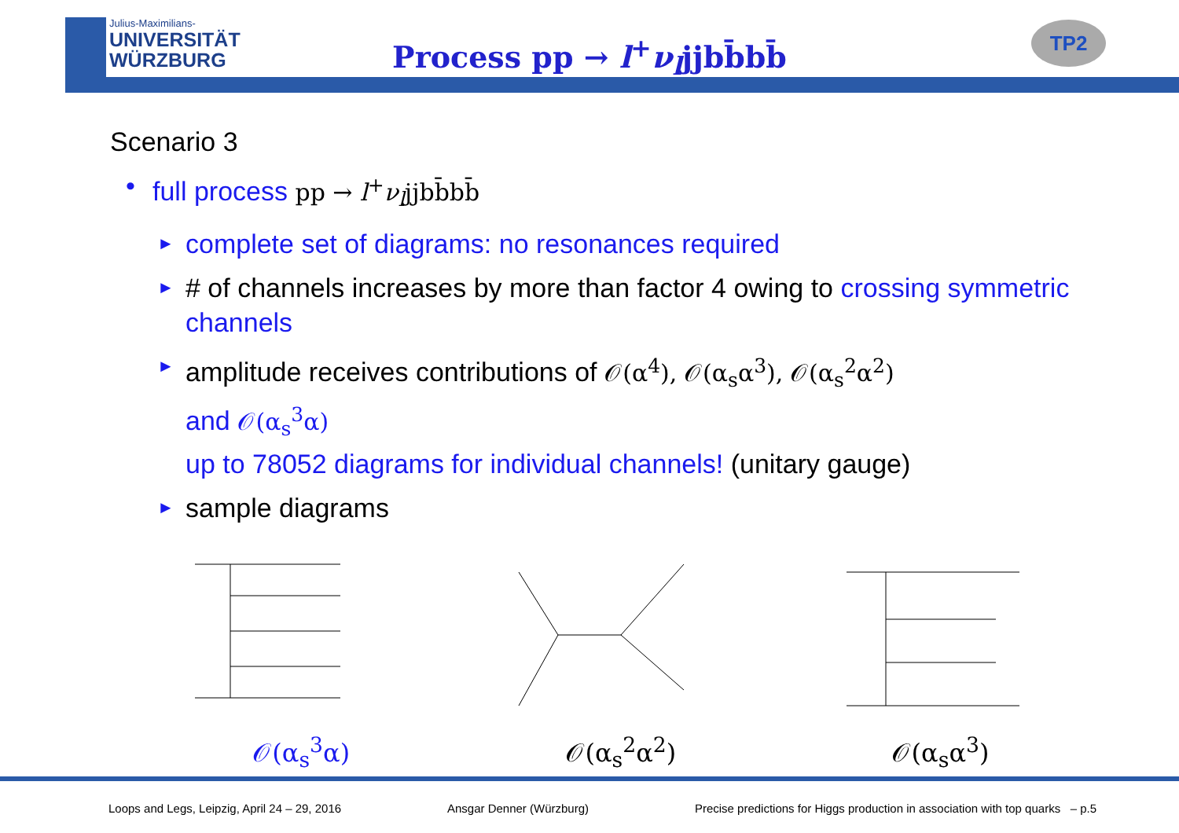Julius-Maximilians-
UNIVERSITÄT
WÜRZBURG
Process pp → l<sup>+</sup>ν<sub>l</sub>jjbb̄bb̄
TP2
Scenario 3
• full process pp → l<sup>+</sup>ν<sub>l</sub>jjbb̄bb̄
► complete set of diagrams: no resonances required
► # of channels increases by more than factor 4 owing to crossing symmetric channels
► amplitude receives contributions of 𝒪(α<sup>4</sup>), 𝒪(α<sub>s</sub>α<sup>3</sup>), 𝒪(α<sub>s</sub><sup>2</sup>α<sup>2</sup>)
and 𝒪(α<sub>s</sub><sup>3</sup>α)
up to 78052 diagrams for individual channels! (unitary gauge)
► sample diagrams
𝒪(α<sub>s</sub><sup>3</sup>α) 𝒪(α<sub>s</sub><sup>2</sup>α<sup>2</sup>) 𝒪(α<sub>s</sub>α<sup>3</sup>)
Loops and Legs, Leipzig, April 24 – 29, 2016 Ansgar Denner (Würzburg) Precise predictions for Higgs production in association with top quarks – p.5